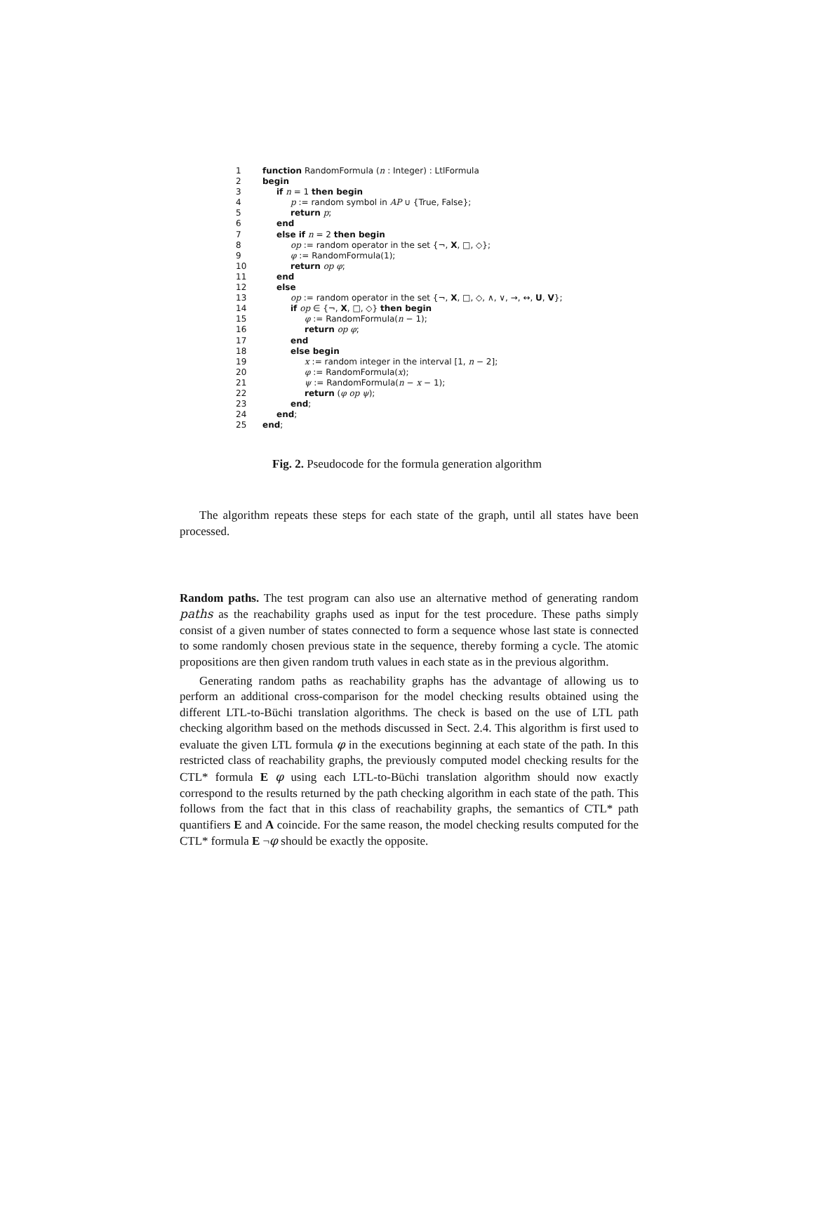1 function RandomFormula (n : Integer) : LtlFormula
2 begin
3 if n = 1 then begin
4 p := random symbol in AP ∪ {True, False};
5 return p;
6 end
7 else if n = 2 then begin
8 op := random operator in the set {¬, X, □, ◇};
9 φ := RandomFormula(1);
10 return op φ;
11 end
12 else
13 op := random operator in the set {¬, X, □, ◇, ∧, ∨, →, ↔, U, V};
14 if op ∈ {¬, X, □, ◇} then begin
15 φ := RandomFormula(n − 1);
16 return op φ;
17 end
18 else begin
19 x := random integer in the interval [1, n − 2];
20 φ := RandomFormula(x);
21 ψ := RandomFormula(n − x − 1);
22 return (φ op ψ);
23 end;
24 end;
25 end;
Fig. 2. Pseudocode for the formula generation algorithm
The algorithm repeats these steps for each state of the graph, until all states have been processed.
Random paths. The test program can also use an alternative method of generating random paths as the reachability graphs used as input for the test procedure. These paths simply consist of a given number of states connected to form a sequence whose last state is connected to some randomly chosen previous state in the sequence, thereby forming a cycle. The atomic propositions are then given random truth values in each state as in the previous algorithm.
Generating random paths as reachability graphs has the advantage of allowing us to perform an additional cross-comparison for the model checking results obtained using the different LTL-to-Büchi translation algorithms. The check is based on the use of LTL path checking algorithm based on the methods discussed in Sect. 2.4. This algorithm is first used to evaluate the given LTL formula φ in the executions beginning at each state of the path. In this restricted class of reachability graphs, the previously computed model checking results for the CTL* formula E φ using each LTL-to-Büchi translation algorithm should now exactly correspond to the results returned by the path checking algorithm in each state of the path. This follows from the fact that in this class of reachability graphs, the semantics of CTL* path quantifiers E and A coincide. For the same reason, the model checking results computed for the CTL* formula E ¬φ should be exactly the opposite.